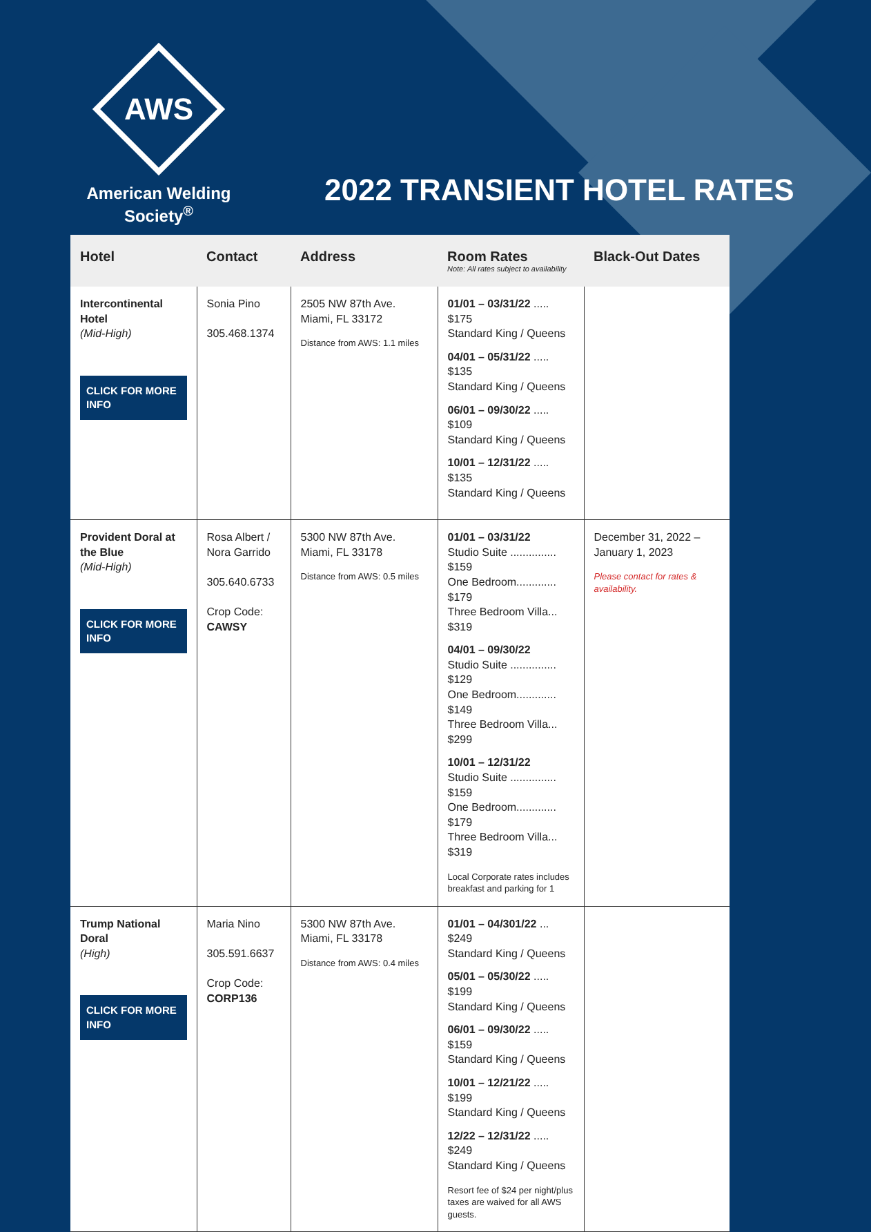AWS
American Welding Society<sup>®</sup>
2022 TRANSIENT HOTEL RATES
| Hotel | Contact | Address | Room Rates Note: All rates subject to availability | Black-Out Dates |
| --- | --- | --- | --- | --- |
| Intercontinental Hotel (Mid-High) CLICK FOR MORE INFO | Sonia Pino 305.468.1374 | 2505 NW 87th Ave. Miami, FL 33172 Distance from AWS: 1.1 miles | 01/01 – 03/31/22 ..... $175 Standard King / Queens 04/01 – 05/31/22 ..... $135 Standard King / Queens 06/01 – 09/30/22 ..... $109 Standard King / Queens 10/01 – 12/31/22 ..... $135 Standard King / Queens | |
| Provident Doral at the Blue (Mid-High) CLICK FOR MORE INFO | Rosa Albert / Nora Garrido 305.640.6733 Crop Code: CAWSY | 5300 NW 87th Ave. Miami, FL 33178 Distance from AWS: 0.5 miles | 01/01 – 03/31/22 Studio Suite ............... $159 One Bedroom............. $179 Three Bedroom Villa... $319 04/01 – 09/30/22 Studio Suite ............... $129 One Bedroom............. $149 Three Bedroom Villa... $299 10/01 – 12/31/22 Studio Suite ............... $159 One Bedroom............. $179 Three Bedroom Villa... $319 Local Corporate rates includes breakfast and parking for 1 | December 31, 2022 – January 1, 2023 Please contact for rates & availability. |
| Trump National Doral (High) CLICK FOR MORE INFO | Maria Nino 305.591.6637 Crop Code: CORP136 | 5300 NW 87th Ave. Miami, FL 33178 Distance from AWS: 0.4 miles | 01/01 – 04/301/22 ... $249 Standard King / Queens 05/01 – 05/30/22 ..... $199 Standard King / Queens 06/01 – 09/30/22 ..... $159 Standard King / Queens 10/01 – 12/21/22 ..... $199 Standard King / Queens 12/22 – 12/31/22 ..... $249 Standard King / Queens Resort fee of $24 per night/plus taxes are waived for all AWS guests. | |